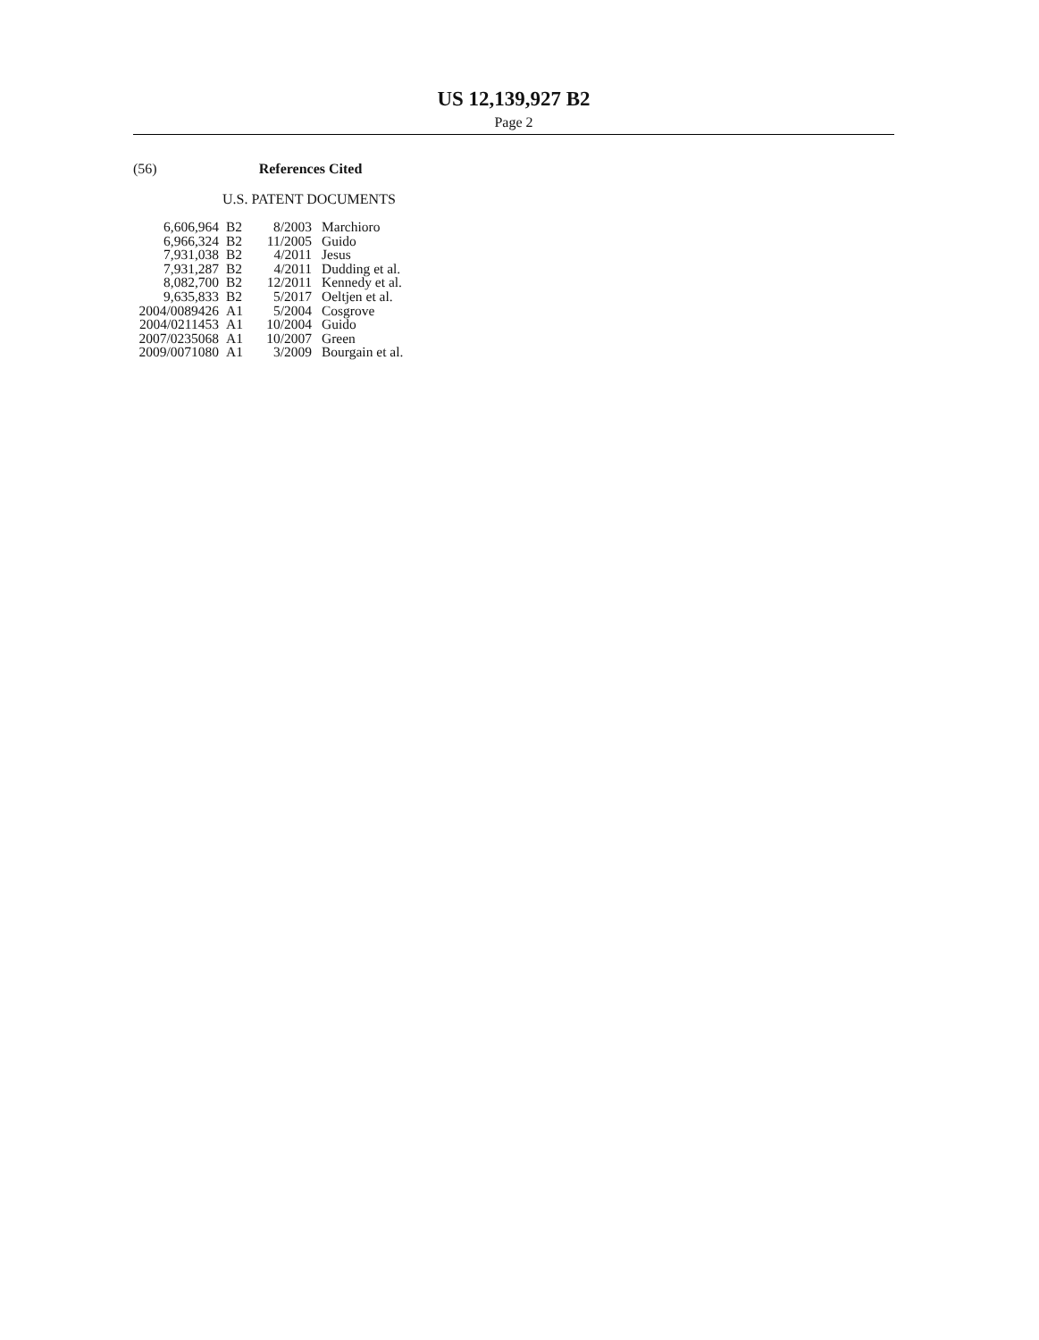US 12,139,927 B2
Page 2
(56) References Cited
U.S. PATENT DOCUMENTS
| 6,606,964 | B2 | 8/2003 | Marchioro |
| 6,966,324 | B2 | 11/2005 | Guido |
| 7,931,038 | B2 | 4/2011 | Jesus |
| 7,931,287 | B2 | 4/2011 | Dudding et al. |
| 8,082,700 | B2 | 12/2011 | Kennedy et al. |
| 9,635,833 | B2 | 5/2017 | Oeltjen et al. |
| 2004/0089426 | A1 | 5/2004 | Cosgrove |
| 2004/0211453 | A1 | 10/2004 | Guido |
| 2007/0235068 | A1 | 10/2007 | Green |
| 2009/0071080 | A1 | 3/2009 | Bourgain et al. |